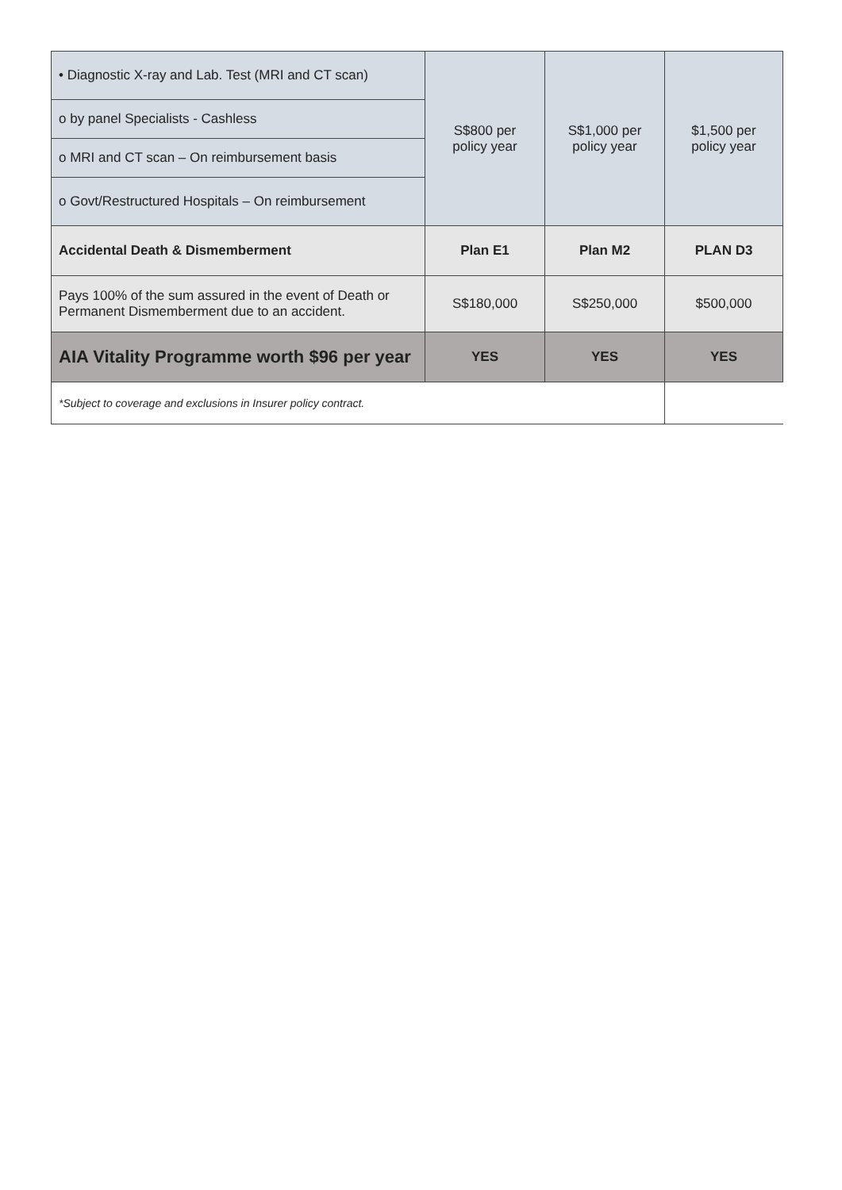| • Diagnostic X-ray and Lab. Test (MRI and CT scan) | S$800 per policy year | S$1,000 per policy year | $1,500 per policy year |
| o by panel Specialists - Cashless | | | |
| o MRI and CT scan – On reimbursement basis | | | |
| o Govt/Restructured Hospitals – On reimbursement | | | |
| Accidental Death & Dismemberment | Plan E1 | Plan M2 | PLAN D3 |
| Pays 100% of the sum assured in the event of Death or Permanent Dismemberment due to an accident. | S$180,000 | S$250,000 | $500,000 |
| AIA Vitality Programme worth $96 per year | YES | YES | YES |
| *Subject to coverage and exclusions in Insurer policy contract. | | | |